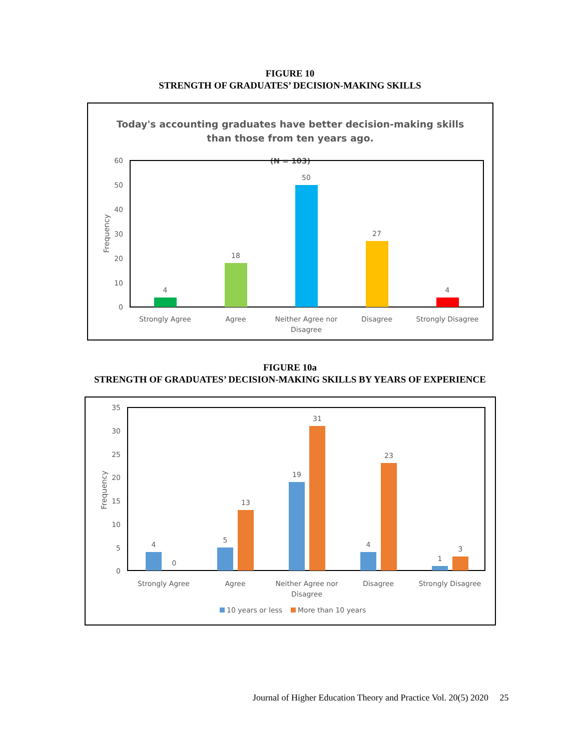FIGURE 10
STRENGTH OF GRADUATES’ DECISION-MAKING SKILLS
Today's accounting graduates have better decision-making skills
than those from ten years ago.
(N = 103)
60
50
40
30
20
10
0
Frequency
4
18
50
27
4
Strongly Agree
Agree
Neither Agree nor
Disagree
Disagree
Strongly Disagree
FIGURE 10a
STRENGTH OF GRADUATES’ DECISION-MAKING SKILLS BY YEARS OF EXPERIENCE
35
30
25
20
15
10
5
0
Frequency
4
0
5
13
19
31
4
23
1
3
Strongly Agree
Agree
Neither Agree nor
Disagree
Disagree
Strongly Disagree
10 years or less
More than 10 years
Journal of Higher Education Theory and Practice Vol. 20(5) 2020 25